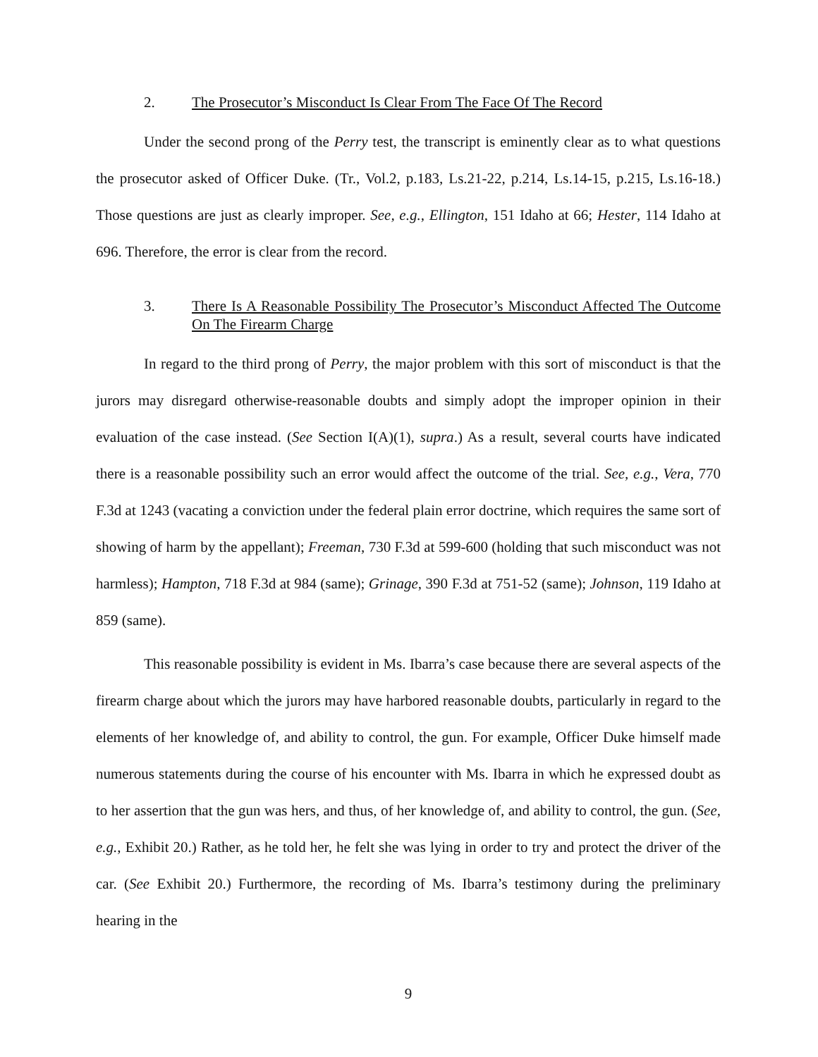2. The Prosecutor’s Misconduct Is Clear From The Face Of The Record
Under the second prong of the Perry test, the transcript is eminently clear as to what questions the prosecutor asked of Officer Duke. (Tr., Vol.2, p.183, Ls.21-22, p.214, Ls.14-15, p.215, Ls.16-18.) Those questions are just as clearly improper. See, e.g., Ellington, 151 Idaho at 66; Hester, 114 Idaho at 696. Therefore, the error is clear from the record.
3. There Is A Reasonable Possibility The Prosecutor’s Misconduct Affected The Outcome On The Firearm Charge
In regard to the third prong of Perry, the major problem with this sort of misconduct is that the jurors may disregard otherwise-reasonable doubts and simply adopt the improper opinion in their evaluation of the case instead. (See Section I(A)(1), supra.) As a result, several courts have indicated there is a reasonable possibility such an error would affect the outcome of the trial. See, e.g., Vera, 770 F.3d at 1243 (vacating a conviction under the federal plain error doctrine, which requires the same sort of showing of harm by the appellant); Freeman, 730 F.3d at 599-600 (holding that such misconduct was not harmless); Hampton, 718 F.3d at 984 (same); Grinage, 390 F.3d at 751-52 (same); Johnson, 119 Idaho at 859 (same).
This reasonable possibility is evident in Ms. Ibarra’s case because there are several aspects of the firearm charge about which the jurors may have harbored reasonable doubts, particularly in regard to the elements of her knowledge of, and ability to control, the gun. For example, Officer Duke himself made numerous statements during the course of his encounter with Ms. Ibarra in which he expressed doubt as to her assertion that the gun was hers, and thus, of her knowledge of, and ability to control, the gun. (See, e.g., Exhibit 20.) Rather, as he told her, he felt she was lying in order to try and protect the driver of the car. (See Exhibit 20.) Furthermore, the recording of Ms. Ibarra’s testimony during the preliminary hearing in the
9